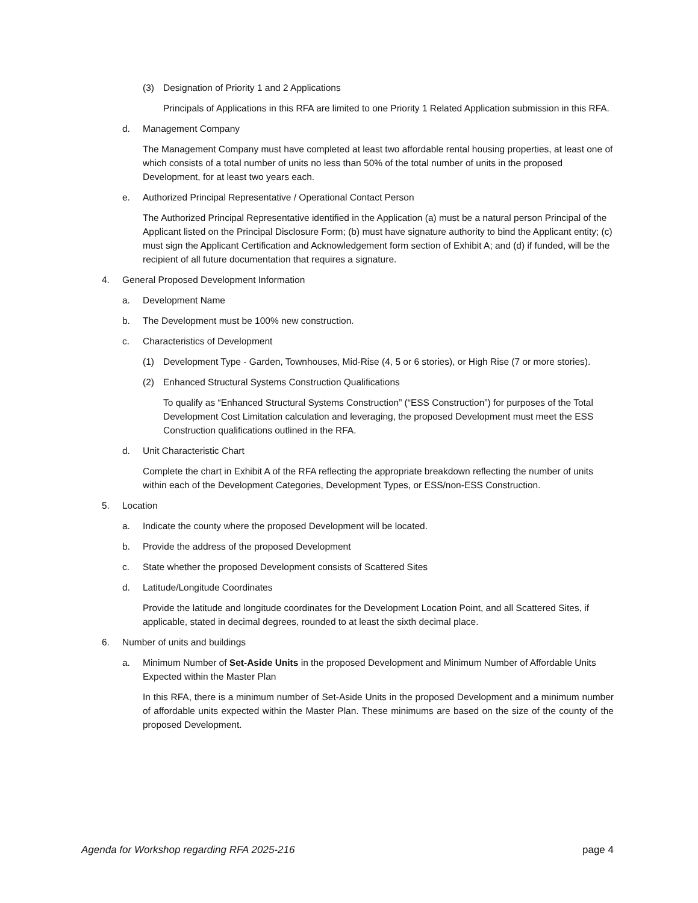(3) Designation of Priority 1 and 2 Applications
Principals of Applications in this RFA are limited to one Priority 1 Related Application submission in this RFA.
d. Management Company
The Management Company must have completed at least two affordable rental housing properties, at least one of which consists of a total number of units no less than 50% of the total number of units in the proposed Development, for at least two years each.
e. Authorized Principal Representative / Operational Contact Person
The Authorized Principal Representative identified in the Application (a) must be a natural person Principal of the Applicant listed on the Principal Disclosure Form; (b) must have signature authority to bind the Applicant entity; (c) must sign the Applicant Certification and Acknowledgement form section of Exhibit A; and (d) if funded, will be the recipient of all future documentation that requires a signature.
4. General Proposed Development Information
a. Development Name
b. The Development must be 100% new construction.
c. Characteristics of Development
(1) Development Type - Garden, Townhouses, Mid-Rise (4, 5 or 6 stories), or High Rise (7 or more stories).
(2) Enhanced Structural Systems Construction Qualifications
To qualify as “Enhanced Structural Systems Construction” (“ESS Construction”) for purposes of the Total Development Cost Limitation calculation and leveraging, the proposed Development must meet the ESS Construction qualifications outlined in the RFA.
d. Unit Characteristic Chart
Complete the chart in Exhibit A of the RFA reflecting the appropriate breakdown reflecting the number of units within each of the Development Categories, Development Types, or ESS/non-ESS Construction.
5. Location
a. Indicate the county where the proposed Development will be located.
b. Provide the address of the proposed Development
c. State whether the proposed Development consists of Scattered Sites
d. Latitude/Longitude Coordinates
Provide the latitude and longitude coordinates for the Development Location Point, and all Scattered Sites, if applicable, stated in decimal degrees, rounded to at least the sixth decimal place.
6. Number of units and buildings
a. Minimum Number of Set-Aside Units in the proposed Development and Minimum Number of Affordable Units Expected within the Master Plan
In this RFA, there is a minimum number of Set-Aside Units in the proposed Development and a minimum number of affordable units expected within the Master Plan. These minimums are based on the size of the county of the proposed Development.
Agenda for Workshop regarding RFA 2025-216 page 4